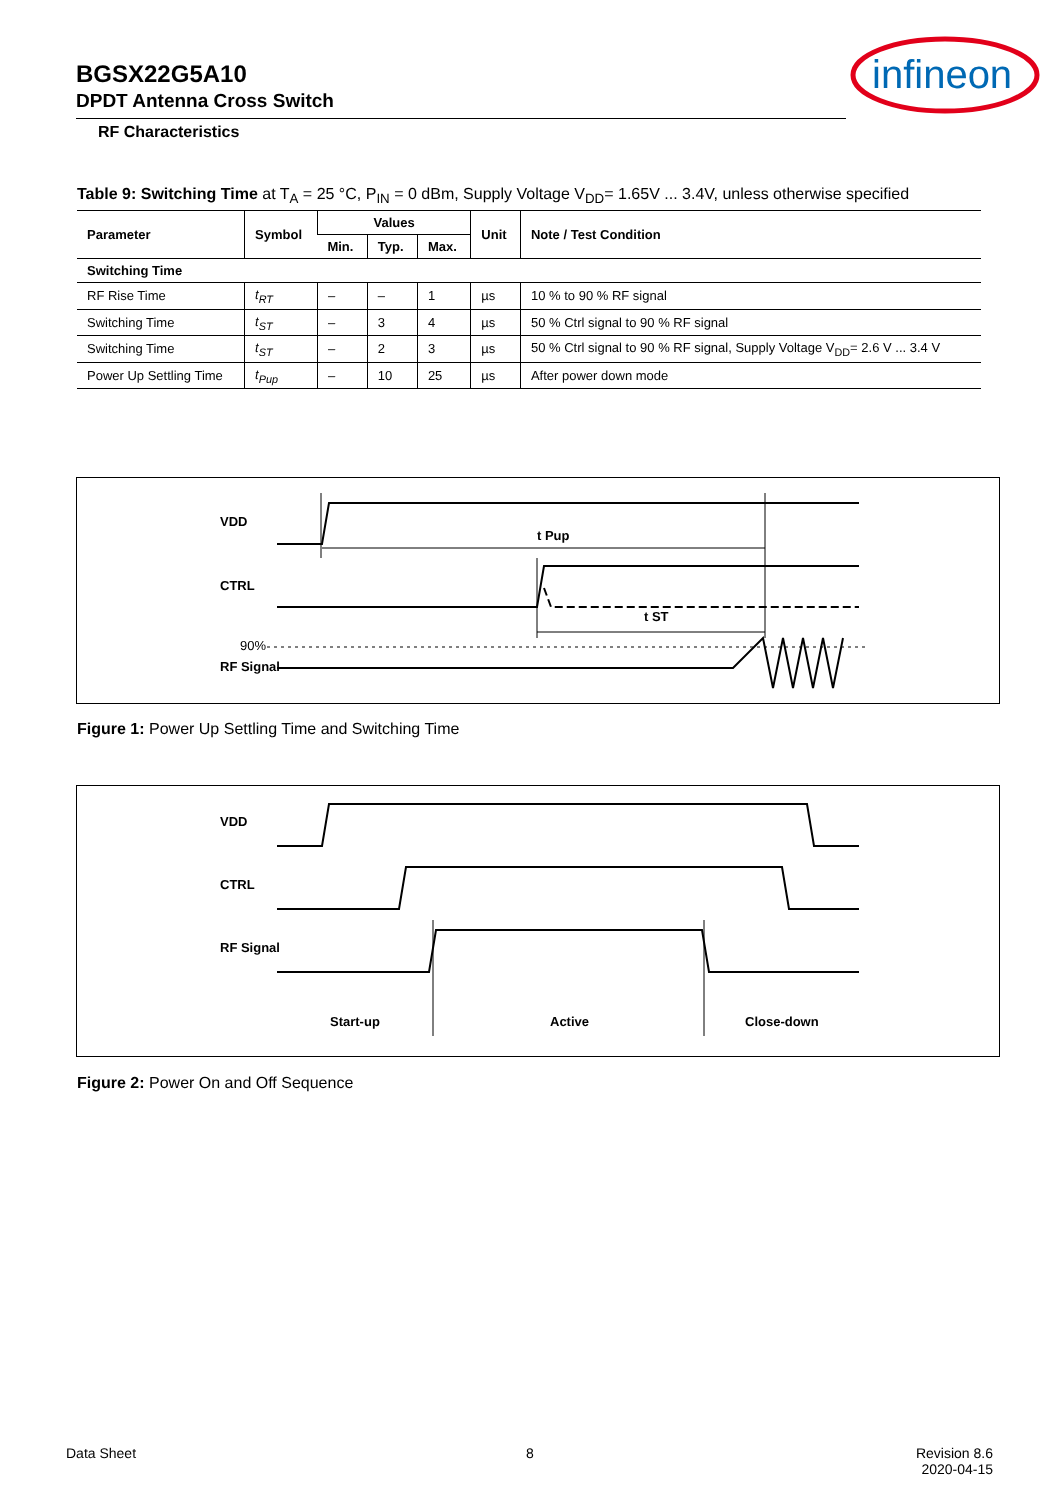BGSX22G5A10
DPDT Antenna Cross Switch
RF Characteristics
infineon
Table 9: Switching Time at T<sub>A</sub> = 25 °C, P<sub>IN</sub> = 0 dBm, Supply Voltage V<sub>DD</sub>= 1.65V ... 3.4V, unless otherwise specified
| Parameter | Symbol | Values | | | Unit | Note / Test Condition |
| --- | --- | --- | --- | --- | --- | --- |
| | | Min. | Typ. | Max. | | |
| Switching Time | | | | | | |
| RF Rise Time | t<sub>RT</sub> | – | – | 1 | µs | 10 % to 90 % RF signal |
| Switching Time | t<sub>ST</sub> | – | 3 | 4 | µs | 50 % Ctrl signal to 90 % RF signal |
| Switching Time | t<sub>ST</sub> | – | 2 | 3 | µs | 50 % Ctrl signal to 90 % RF signal, Supply Voltage V<sub>DD</sub>= 2.6 V ... 3.4 V |
| Power Up Settling Time | t<sub>Pup</sub> | – | 10 | 25 | µs | After power down mode |
VDD
CTRL
90%
RF Signal
t Pup
t ST
Figure 1: Power Up Settling Time and Switching Time
VDD
CTRL
RF Signal
Start-up
Active
Close-down
Figure 2: Power On and Off Sequence
Data Sheet 8
Revision 8.6
2020-04-15